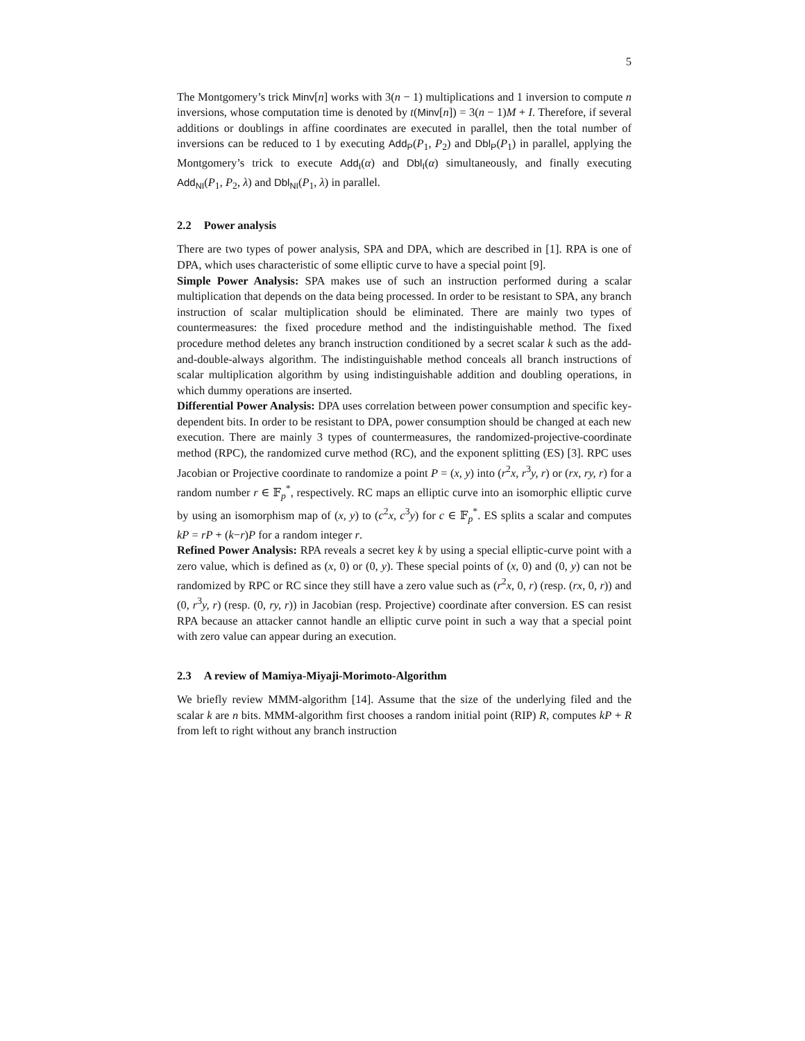5
The Montgomery’s trick Minv[n] works with 3(n − 1) multiplications and 1 inversion to compute n inversions, whose computation time is denoted by t(Minv[n]) = 3(n − 1)M + I. Therefore, if several additions or doublings in affine coordinates are executed in parallel, then the total number of inversions can be reduced to 1 by executing Add<sub>P</sub>(P<sub>1</sub>, P<sub>2</sub>) and Dbl<sub>P</sub>(P<sub>1</sub>) in parallel, applying the Montgomery’s trick to execute Add<sub>I</sub>(α) and Dbl<sub>I</sub>(α) simultaneously, and finally executing Add<sub>NI</sub>(P<sub>1</sub>, P<sub>2</sub>, λ) and Dbl<sub>NI</sub>(P<sub>1</sub>, λ) in parallel.
2.2 Power analysis
There are two types of power analysis, SPA and DPA, which are described in [1]. RPA is one of DPA, which uses characteristic of some elliptic curve to have a special point [9].
Simple Power Analysis: SPA makes use of such an instruction performed during a scalar multiplication that depends on the data being processed. In order to be resistant to SPA, any branch instruction of scalar multiplication should be eliminated. There are mainly two types of countermeasures: the fixed procedure method and the indistinguishable method. The fixed procedure method deletes any branch instruction conditioned by a secret scalar k such as the add-and-double-always algorithm. The indistinguishable method conceals all branch instructions of scalar multiplication algorithm by using indistinguishable addition and doubling operations, in which dummy operations are inserted.
Differential Power Analysis: DPA uses correlation between power consumption and specific key-dependent bits. In order to be resistant to DPA, power consumption should be changed at each new execution. There are mainly 3 types of countermeasures, the randomized-projective-coordinate method (RPC), the randomized curve method (RC), and the exponent splitting (ES) [3]. RPC uses Jacobian or Projective coordinate to randomize a point P = (x, y) into (r<sup>2</sup>x, r<sup>3</sup>y, r) or (rx, ry, r) for a random number r ∈ 𝔽<sub>p</sub><sup>*</sup>, respectively. RC maps an elliptic curve into an isomorphic elliptic curve by using an isomorphism map of (x, y) to (c<sup>2</sup>x, c<sup>3</sup>y) for c ∈ 𝔽<sub>p</sub><sup>*</sup>. ES splits a scalar and computes kP = rP + (k−r)P for a random integer r.
Refined Power Analysis: RPA reveals a secret key k by using a special elliptic-curve point with a zero value, which is defined as (x, 0) or (0, y). These special points of (x, 0) and (0, y) can not be randomized by RPC or RC since they still have a zero value such as (r<sup>2</sup>x, 0, r) (resp. (rx, 0, r)) and (0, r<sup>3</sup>y, r) (resp. (0, ry, r)) in Jacobian (resp. Projective) coordinate after conversion. ES can resist RPA because an attacker cannot handle an elliptic curve point in such a way that a special point with zero value can appear during an execution.
2.3 A review of Mamiya-Miyaji-Morimoto-Algorithm
We briefly review MMM-algorithm [14]. Assume that the size of the underlying filed and the scalar k are n bits. MMM-algorithm first chooses a random initial point (RIP) R, computes kP + R from left to right without any branch instruction